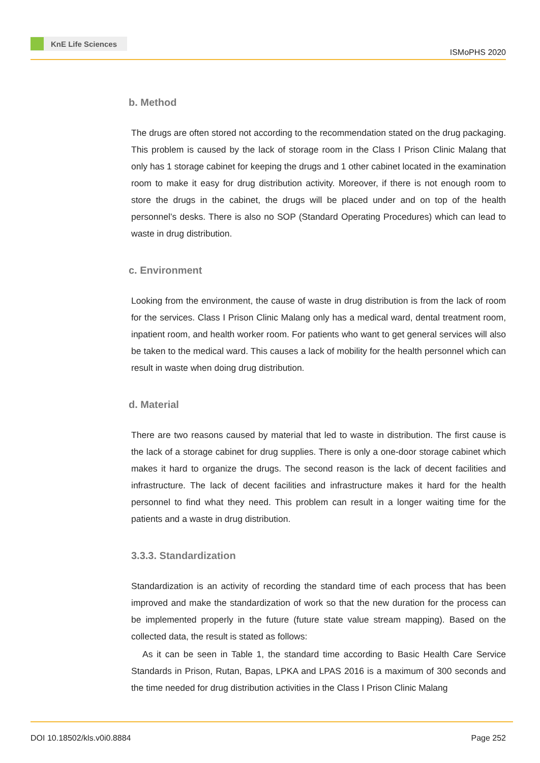KnE Life Sciences
ISMoPHS 2020
b. Method
The drugs are often stored not according to the recommendation stated on the drug packaging. This problem is caused by the lack of storage room in the Class I Prison Clinic Malang that only has 1 storage cabinet for keeping the drugs and 1 other cabinet located in the examination room to make it easy for drug distribution activity. Moreover, if there is not enough room to store the drugs in the cabinet, the drugs will be placed under and on top of the health personnel’s desks. There is also no SOP (Standard Operating Procedures) which can lead to waste in drug distribution.
c. Environment
Looking from the environment, the cause of waste in drug distribution is from the lack of room for the services. Class I Prison Clinic Malang only has a medical ward, dental treatment room, inpatient room, and health worker room. For patients who want to get general services will also be taken to the medical ward. This causes a lack of mobility for the health personnel which can result in waste when doing drug distribution.
d. Material
There are two reasons caused by material that led to waste in distribution. The first cause is the lack of a storage cabinet for drug supplies. There is only a one-door storage cabinet which makes it hard to organize the drugs. The second reason is the lack of decent facilities and infrastructure. The lack of decent facilities and infrastructure makes it hard for the health personnel to find what they need. This problem can result in a longer waiting time for the patients and a waste in drug distribution.
3.3.3. Standardization
Standardization is an activity of recording the standard time of each process that has been improved and make the standardization of work so that the new duration for the process can be implemented properly in the future (future state value stream mapping). Based on the collected data, the result is stated as follows:
As it can be seen in Table 1, the standard time according to Basic Health Care Service Standards in Prison, Rutan, Bapas, LPKA and LPAS 2016 is a maximum of 300 seconds and the time needed for drug distribution activities in the Class I Prison Clinic Malang
DOI 10.18502/kls.v0i0.8884 Page 252